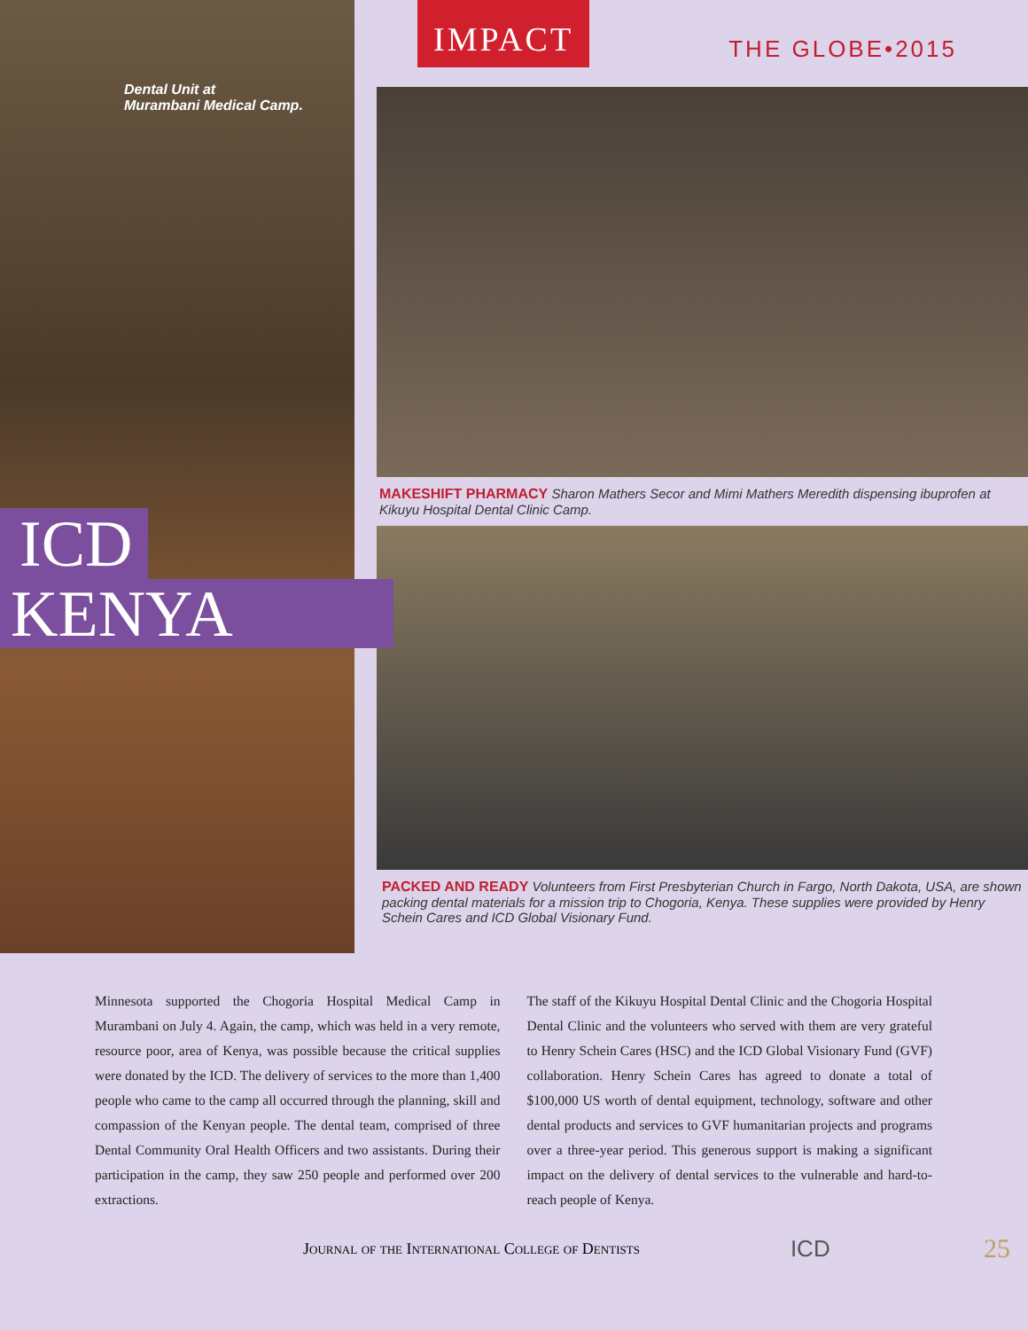Dental Unit at
Murambani Medical Camp.
ICD
KENYA
IMPACT
THE GLOBE•2015
MAKESHIFT PHARMACY Sharon Mathers Secor and Mimi Mathers Meredith dispensing ibuprofen at Kikuyu Hospital Dental Clinic Camp.
PACKED AND READY Volunteers from First Presbyterian Church in Fargo, North Dakota, USA, are shown packing dental materials for a mission trip to Chogoria, Kenya. These supplies were provided by Henry Schein Cares and ICD Global Visionary Fund.
Minnesota supported the Chogoria Hospital Medical Camp in Murambani on July 4. Again, the camp, which was held in a very remote, resource poor, area of Kenya, was possible because the critical supplies were donated by the ICD. The delivery of services to the more than 1,400 people who came to the camp all occurred through the planning, skill and compassion of the Kenyan people. The dental team, comprised of three Dental Community Oral Health Officers and two assistants. During their participation in the camp, they saw 250 people and performed over 200 extractions.
The staff of the Kikuyu Hospital Dental Clinic and the Chogoria Hospital Dental Clinic and the volunteers who served with them are very grateful to Henry Schein Cares (HSC) and the ICD Global Visionary Fund (GVF) collaboration. Henry Schein Cares has agreed to donate a total of $100,000 US worth of dental equipment, technology, software and other dental products and services to GVF humanitarian projects and programs over a three-year period. This generous support is making a significant impact on the delivery of dental services to the vulnerable and hard-to-reach people of Kenya.
Journal of the International College of Dentists ICD 25